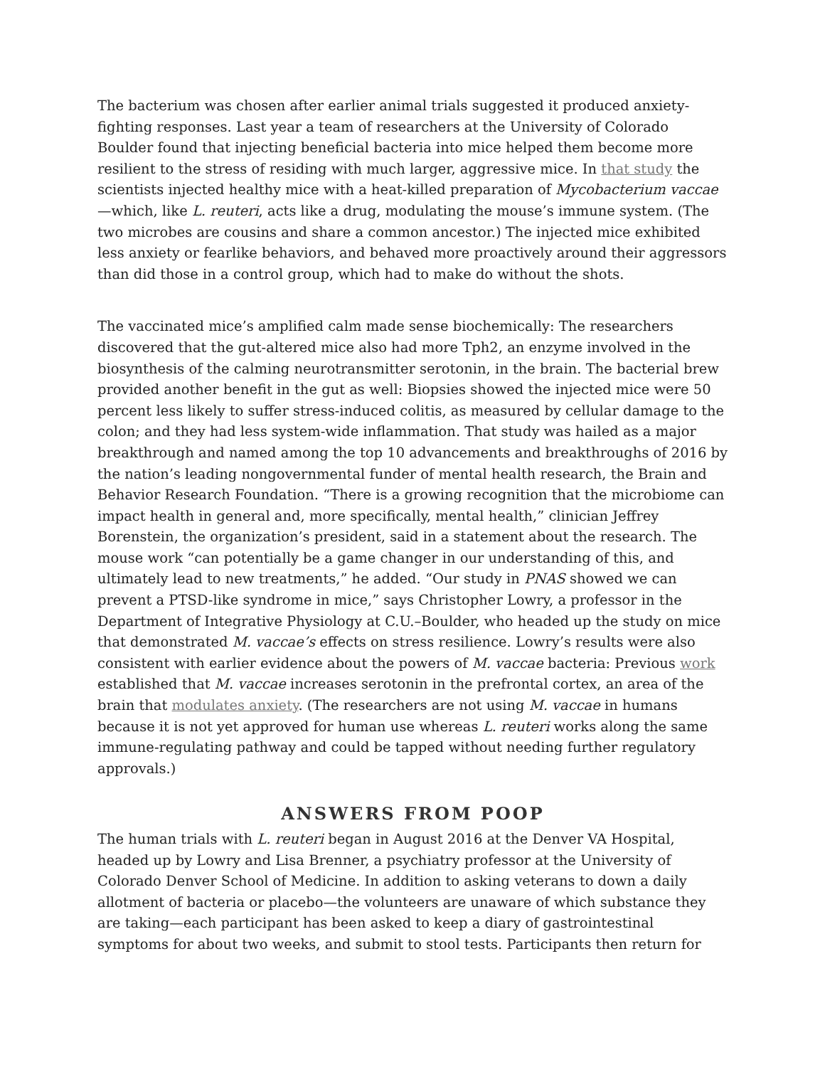The bacterium was chosen after earlier animal trials suggested it produced anxiety-fighting responses. Last year a team of researchers at the University of Colorado Boulder found that injecting beneficial bacteria into mice helped them become more resilient to the stress of residing with much larger, aggressive mice. In that study the scientists injected healthy mice with a heat-killed preparation of Mycobacterium vaccae—which, like L. reuteri, acts like a drug, modulating the mouse’s immune system. (The two microbes are cousins and share a common ancestor.) The injected mice exhibited less anxiety or fearlike behaviors, and behaved more proactively around their aggressors than did those in a control group, which had to make do without the shots.
The vaccinated mice’s amplified calm made sense biochemically: The researchers discovered that the gut-altered mice also had more Tph2, an enzyme involved in the biosynthesis of the calming neurotransmitter serotonin, in the brain. The bacterial brew provided another benefit in the gut as well: Biopsies showed the injected mice were 50 percent less likely to suffer stress-induced colitis, as measured by cellular damage to the colon; and they had less system-wide inflammation. That study was hailed as a major breakthrough and named among the top 10 advancements and breakthroughs of 2016 by the nation’s leading nongovernmental funder of mental health research, the Brain and Behavior Research Foundation. “There is a growing recognition that the microbiome can impact health in general and, more specifically, mental health,” clinician Jeffrey Borenstein, the organization’s president, said in a statement about the research. The mouse work “can potentially be a game changer in our understanding of this, and ultimately lead to new treatments,” he added. “Our study in PNAS showed we can prevent a PTSD-like syndrome in mice,” says Christopher Lowry, a professor in the Department of Integrative Physiology at C.U.–Boulder, who headed up the study on mice that demonstrated M. vaccae’s effects on stress resilience. Lowry’s results were also consistent with earlier evidence about the powers of M. vaccae bacteria: Previous work established that M. vaccae increases serotonin in the prefrontal cortex, an area of the brain that modulates anxiety. (The researchers are not using M. vaccae in humans because it is not yet approved for human use whereas L. reuteri works along the same immune-regulating pathway and could be tapped without needing further regulatory approvals.)
ANSWERS FROM POOP
The human trials with L. reuteri began in August 2016 at the Denver VA Hospital, headed up by Lowry and Lisa Brenner, a psychiatry professor at the University of Colorado Denver School of Medicine. In addition to asking veterans to down a daily allotment of bacteria or placebo—the volunteers are unaware of which substance they are taking—each participant has been asked to keep a diary of gastrointestinal symptoms for about two weeks, and submit to stool tests. Participants then return for